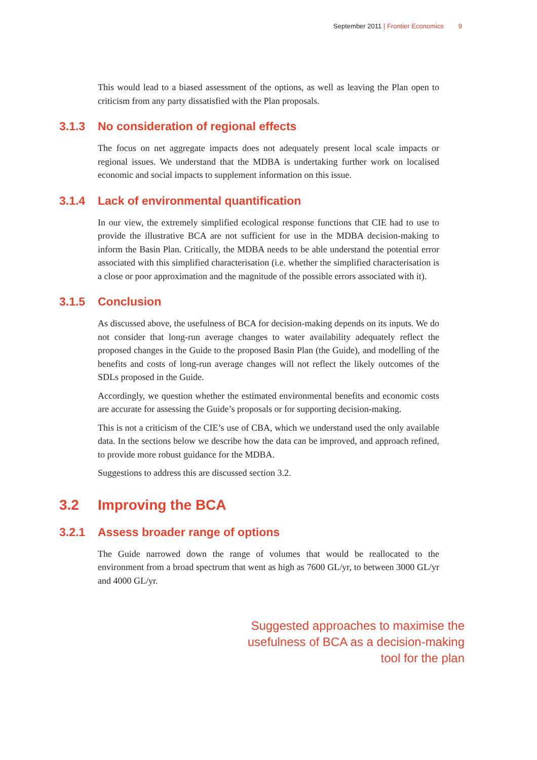September 2011 | Frontier Economics 9
This would lead to a biased assessment of the options, as well as leaving the Plan open to criticism from any party dissatisfied with the Plan proposals.
3.1.3 No consideration of regional effects
The focus on net aggregate impacts does not adequately present local scale impacts or regional issues. We understand that the MDBA is undertaking further work on localised economic and social impacts to supplement information on this issue.
3.1.4 Lack of environmental quantification
In our view, the extremely simplified ecological response functions that CIE had to use to provide the illustrative BCA are not sufficient for use in the MDBA decision-making to inform the Basin Plan. Critically, the MDBA needs to be able understand the potential error associated with this simplified characterisation (i.e. whether the simplified characterisation is a close or poor approximation and the magnitude of the possible errors associated with it).
3.1.5 Conclusion
As discussed above, the usefulness of BCA for decision-making depends on its inputs. We do not consider that long-run average changes to water availability adequately reflect the proposed changes in the Guide to the proposed Basin Plan (the Guide), and modelling of the benefits and costs of long-run average changes will not reflect the likely outcomes of the SDLs proposed in the Guide.
Accordingly, we question whether the estimated environmental benefits and economic costs are accurate for assessing the Guide’s proposals or for supporting decision-making.
This is not a criticism of the CIE’s use of CBA, which we understand used the only available data. In the sections below we describe how the data can be improved, and approach refined, to provide more robust guidance for the MDBA.
Suggestions to address this are discussed section 3.2.
3.2 Improving the BCA
3.2.1 Assess broader range of options
The Guide narrowed down the range of volumes that would be reallocated to the environment from a broad spectrum that went as high as 7600 GL/yr, to between 3000 GL/yr and 4000 GL/yr.
Suggested approaches to maximise the
usefulness of BCA as a decision-making
tool for the plan